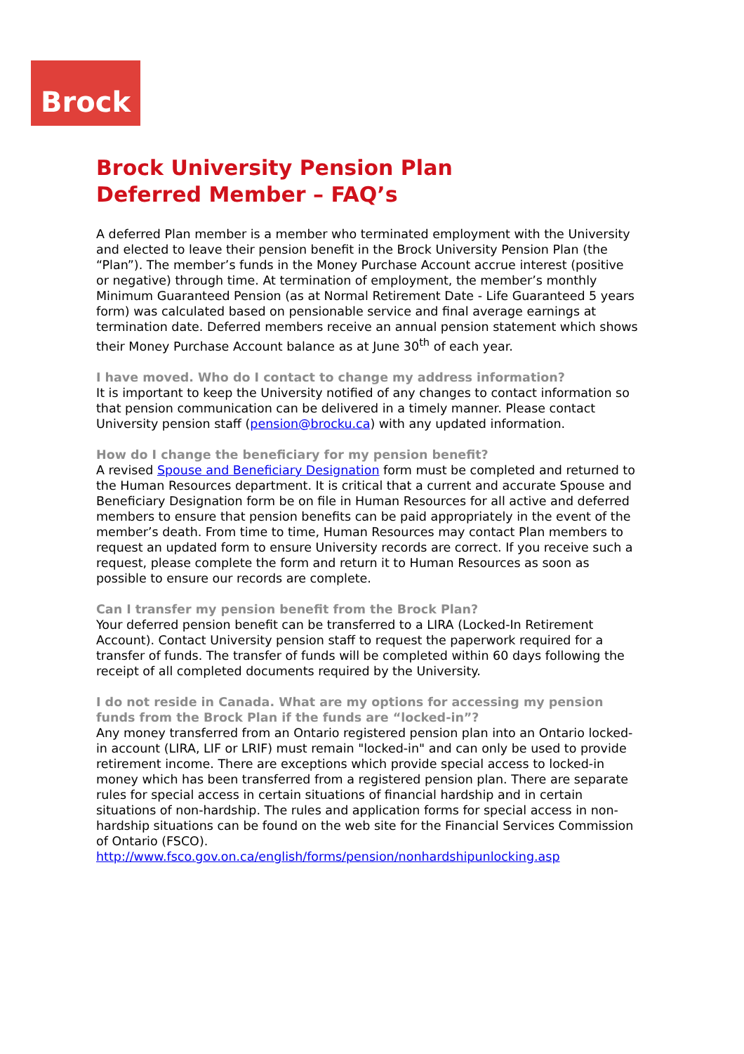Brock
Brock University Pension Plan
Deferred Member – FAQ’s
A deferred Plan member is a member who terminated employment with the University and elected to leave their pension benefit in the Brock University Pension Plan (the “Plan”). The member’s funds in the Money Purchase Account accrue interest (positive or negative) through time. At termination of employment, the member’s monthly Minimum Guaranteed Pension (as at Normal Retirement Date - Life Guaranteed 5 years form) was calculated based on pensionable service and final average earnings at termination date. Deferred members receive an annual pension statement which shows their Money Purchase Account balance as at June 30<sup>th</sup> of each year.
I have moved. Who do I contact to change my address information?
It is important to keep the University notified of any changes to contact information so that pension communication can be delivered in a timely manner. Please contact University pension staff (pension@brocku.ca) with any updated information.
How do I change the beneficiary for my pension benefit?
A revised Spouse and Beneficiary Designation form must be completed and returned to the Human Resources department. It is critical that a current and accurate Spouse and Beneficiary Designation form be on file in Human Resources for all active and deferred members to ensure that pension benefits can be paid appropriately in the event of the member’s death. From time to time, Human Resources may contact Plan members to request an updated form to ensure University records are correct. If you receive such a request, please complete the form and return it to Human Resources as soon as possible to ensure our records are complete.
Can I transfer my pension benefit from the Brock Plan?
Your deferred pension benefit can be transferred to a LIRA (Locked-In Retirement Account). Contact University pension staff to request the paperwork required for a transfer of funds. The transfer of funds will be completed within 60 days following the receipt of all completed documents required by the University.
I do not reside in Canada. What are my options for accessing my pension funds from the Brock Plan if the funds are “locked-in”?
Any money transferred from an Ontario registered pension plan into an Ontario locked-in account (LIRA, LIF or LRIF) must remain "locked-in" and can only be used to provide retirement income. There are exceptions which provide special access to locked-in money which has been transferred from a registered pension plan. There are separate rules for special access in certain situations of financial hardship and in certain situations of non-hardship. The rules and application forms for special access in non-hardship situations can be found on the web site for the Financial Services Commission of Ontario (FSCO).
http://www.fsco.gov.on.ca/english/forms/pension/nonhardshipunlocking.asp